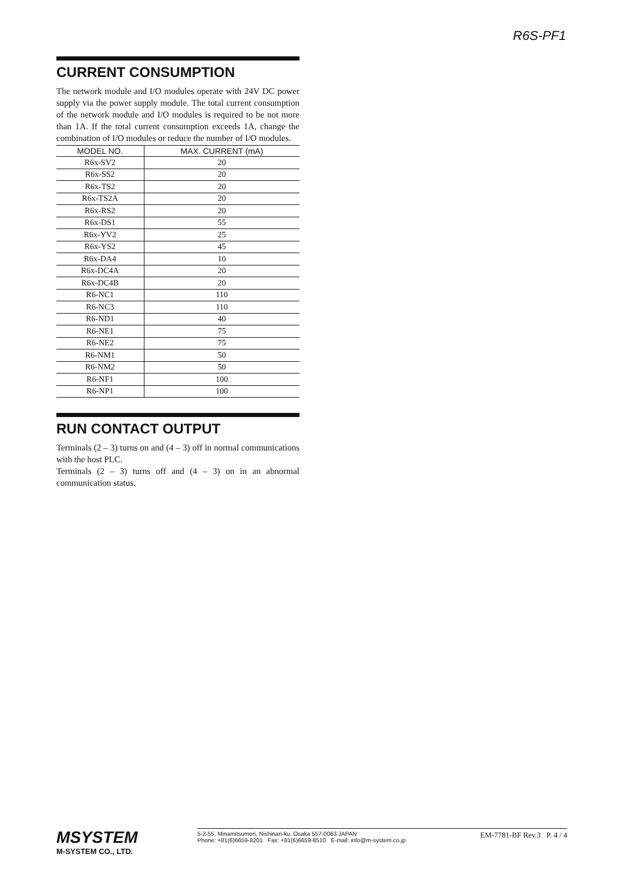R6S-PF1
CURRENT CONSUMPTION
The network module and I/O modules operate with 24V DC power supply via the power supply module. The total current consumption of the network module and I/O modules is required to be not more than 1A. If the total current consumption exceeds 1A, change the combination of I/O modules or reduce the number of I/O modules.
| MODEL NO. | MAX. CURRENT (mA) |
| --- | --- |
| R6x-SV2 | 20 |
| R6x-SS2 | 20 |
| R6x-TS2 | 20 |
| R6x-TS2A | 20 |
| R6x-RS2 | 20 |
| R6x-DS1 | 55 |
| R6x-YV2 | 25 |
| R6x-YS2 | 45 |
| R6x-DA4 | 10 |
| R6x-DC4A | 20 |
| R6x-DC4B | 20 |
| R6-NC1 | 110 |
| R6-NC3 | 110 |
| R6-ND1 | 40 |
| R6-NE1 | 75 |
| R6-NE2 | 75 |
| R6-NM1 | 50 |
| R6-NM2 | 50 |
| R6-NF1 | 100 |
| R6-NP1 | 100 |
RUN CONTACT OUTPUT
Terminals (2 – 3) turns on and (4 – 3) off in normal communications with the host PLC.
Terminals (2 – 3) turns off and (4 – 3) on in an abnormal communication status.
MSYSTEM
M-SYSTEM CO., LTD.
5-2-55, Minamitsumori, Nishinari-ku, Osaka 557-0063 JAPAN
Phone: +81(6)6659-8201 Fax: +81(6)6659-8510 E-mail: info@m-system.co.jp
EM-7781-BF Rev.3 P. 4 / 4